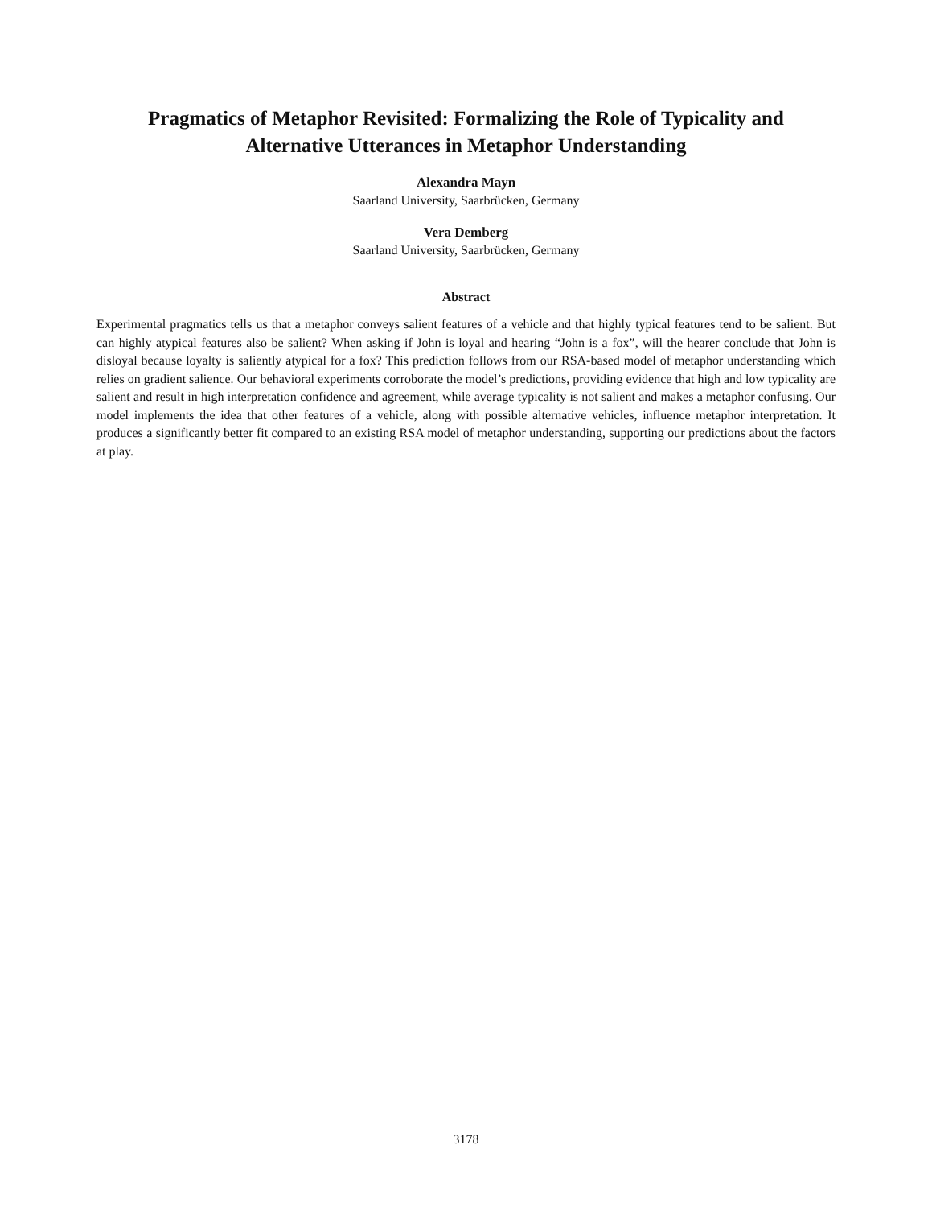Pragmatics of Metaphor Revisited: Formalizing the Role of Typicality and
Alternative Utterances in Metaphor Understanding
Alexandra Mayn
Saarland University, Saarbrücken, Germany
Vera Demberg
Saarland University, Saarbrücken, Germany
Abstract
Experimental pragmatics tells us that a metaphor conveys salient features of a vehicle and that highly typical features tend to be salient. But can highly atypical features also be salient? When asking if John is loyal and hearing “John is a fox”, will the hearer conclude that John is disloyal because loyalty is saliently atypical for a fox? This prediction follows from our RSA-based model of metaphor understanding which relies on gradient salience. Our behavioral experiments corroborate the model’s predictions, providing evidence that high and low typicality are salient and result in high interpretation confidence and agreement, while average typicality is not salient and makes a metaphor confusing. Our model implements the idea that other features of a vehicle, along with possible alternative vehicles, influence metaphor interpretation. It produces a significantly better fit compared to an existing RSA model of metaphor understanding, supporting our predictions about the factors at play.
3178